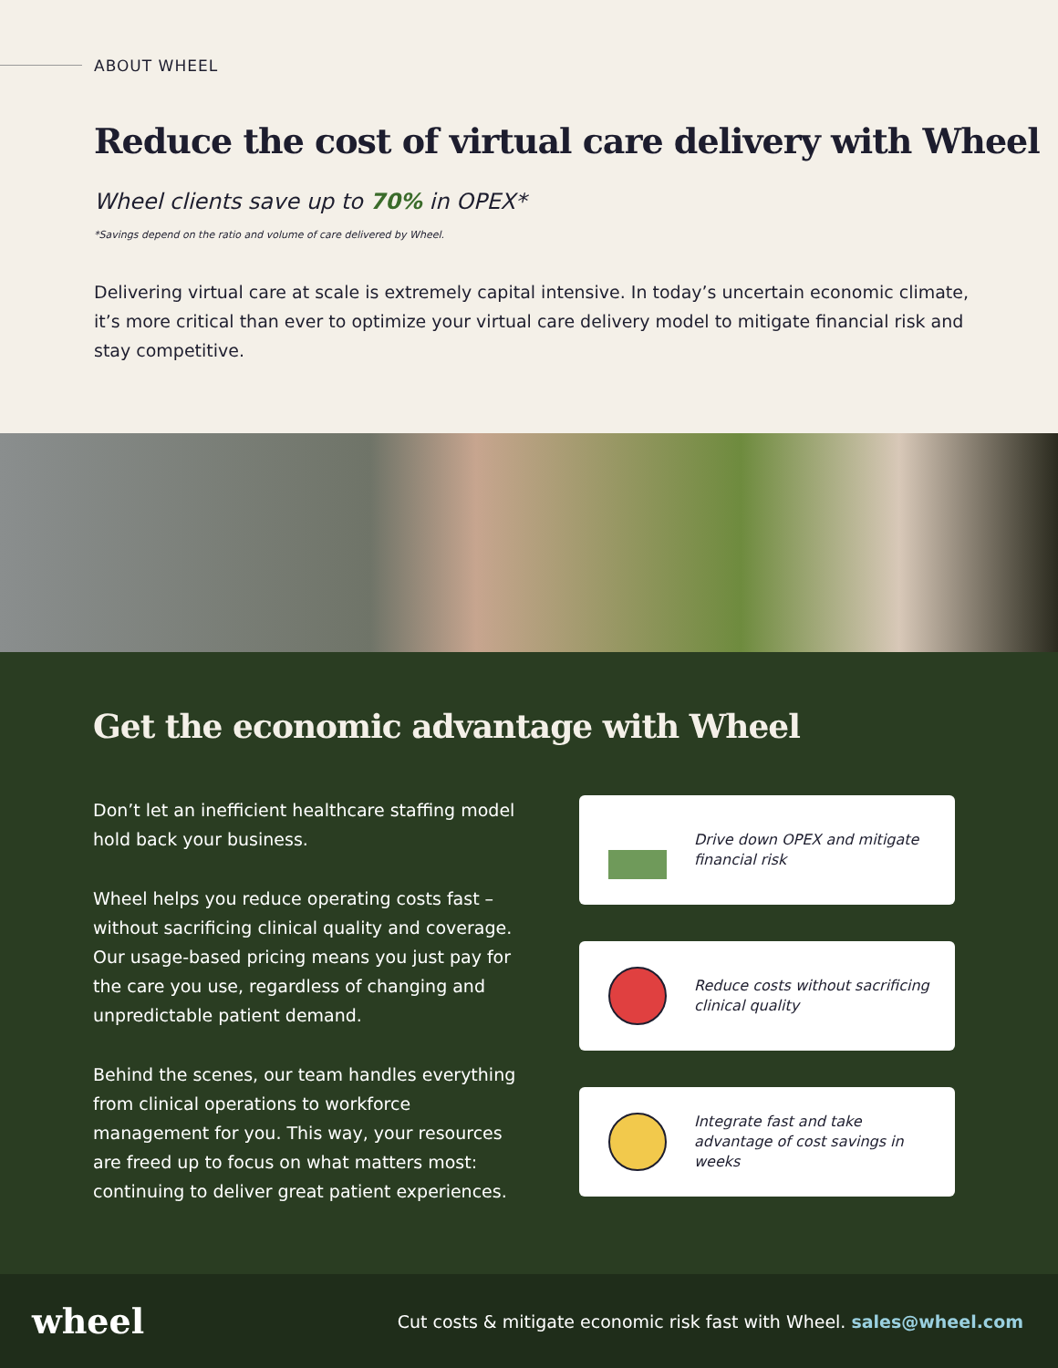ABOUT WHEEL
Reduce the cost of virtual care delivery with Wheel
Wheel clients save up to 70% in OPEX*
*Savings depend on the ratio and volume of care delivered by Wheel.
Delivering virtual care at scale is extremely capital intensive. In today’s uncertain economic climate, it’s more critical than ever to optimize your virtual care delivery model to mitigate financial risk and stay competitive.
Get the economic advantage with Wheel
Don’t let an inefficient healthcare staffing model hold back your business.
Wheel helps you reduce operating costs fast – without sacrificing clinical quality and coverage. Our usage-based pricing means you just pay for the care you use, regardless of changing and unpredictable patient demand.
Behind the scenes, our team handles everything from clinical operations to workforce management for you. This way, your resources are freed up to focus on what matters most: continuing to deliver great patient experiences.
Drive down OPEX and mitigate financial risk
Reduce costs without sacrificing clinical quality
Integrate fast and take advantage of cost savings in weeks
wheel
Cut costs & mitigate economic risk fast with Wheel. sales@wheel.com